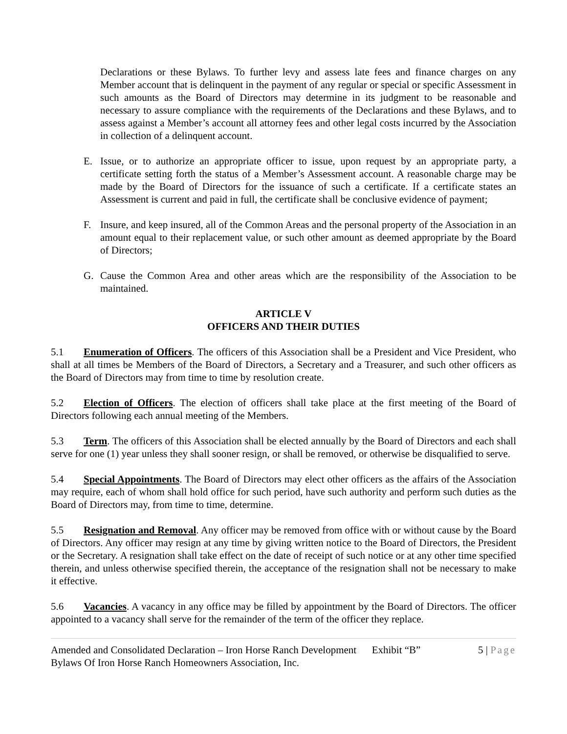Declarations or these Bylaws. To further levy and assess late fees and finance charges on any Member account that is delinquent in the payment of any regular or special or specific Assessment in such amounts as the Board of Directors may determine in its judgment to be reasonable and necessary to assure compliance with the requirements of the Declarations and these Bylaws, and to assess against a Member’s account all attorney fees and other legal costs incurred by the Association in collection of a delinquent account.
E. Issue, or to authorize an appropriate officer to issue, upon request by an appropriate party, a certificate setting forth the status of a Member’s Assessment account. A reasonable charge may be made by the Board of Directors for the issuance of such a certificate. If a certificate states an Assessment is current and paid in full, the certificate shall be conclusive evidence of payment;
F. Insure, and keep insured, all of the Common Areas and the personal property of the Association in an amount equal to their replacement value, or such other amount as deemed appropriate by the Board of Directors;
G. Cause the Common Area and other areas which are the responsibility of the Association to be maintained.
ARTICLE V
OFFICERS AND THEIR DUTIES
5.1 Enumeration of Officers. The officers of this Association shall be a President and Vice President, who shall at all times be Members of the Board of Directors, a Secretary and a Treasurer, and such other officers as the Board of Directors may from time to time by resolution create.
5.2 Election of Officers. The election of officers shall take place at the first meeting of the Board of Directors following each annual meeting of the Members.
5.3 Term. The officers of this Association shall be elected annually by the Board of Directors and each shall serve for one (1) year unless they shall sooner resign, or shall be removed, or otherwise be disqualified to serve.
5.4 Special Appointments. The Board of Directors may elect other officers as the affairs of the Association may require, each of whom shall hold office for such period, have such authority and perform such duties as the Board of Directors may, from time to time, determine.
5.5 Resignation and Removal. Any officer may be removed from office with or without cause by the Board of Directors. Any officer may resign at any time by giving written notice to the Board of Directors, the President or the Secretary. A resignation shall take effect on the date of receipt of such notice or at any other time specified therein, and unless otherwise specified therein, the acceptance of the resignation shall not be necessary to make it effective.
5.6 Vacancies. A vacancy in any office may be filled by appointment by the Board of Directors. The officer appointed to a vacancy shall serve for the remainder of the term of the officer they replace.
Amended and Consolidated Declaration – Iron Horse Ranch Development Exhibit “B” 5 | Page
Bylaws Of Iron Horse Ranch Homeowners Association, Inc.